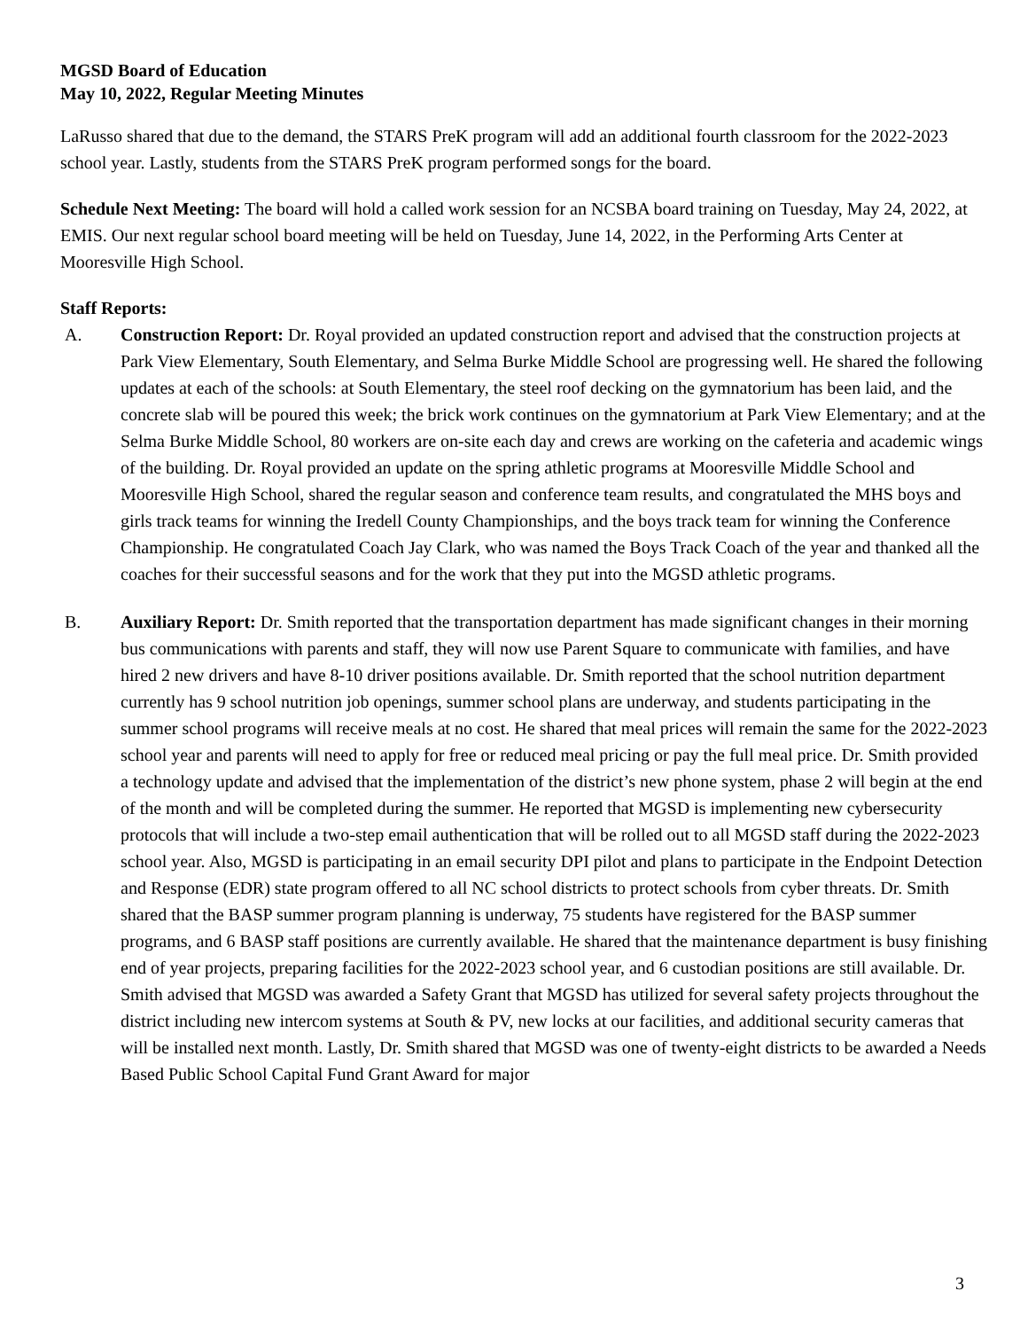MGSD Board of Education
May 10, 2022, Regular Meeting Minutes
LaRusso shared that due to the demand, the STARS PreK program will add an additional fourth classroom for the 2022-2023 school year. Lastly, students from the STARS PreK program performed songs for the board.
Schedule Next Meeting: The board will hold a called work session for an NCSBA board training on Tuesday, May 24, 2022, at EMIS. Our next regular school board meeting will be held on Tuesday, June 14, 2022, in the Performing Arts Center at Mooresville High School.
Staff Reports:
A. Construction Report: Dr. Royal provided an updated construction report and advised that the construction projects at Park View Elementary, South Elementary, and Selma Burke Middle School are progressing well. He shared the following updates at each of the schools: at South Elementary, the steel roof decking on the gymnatorium has been laid, and the concrete slab will be poured this week; the brick work continues on the gymnatorium at Park View Elementary; and at the Selma Burke Middle School, 80 workers are on-site each day and crews are working on the cafeteria and academic wings of the building. Dr. Royal provided an update on the spring athletic programs at Mooresville Middle School and Mooresville High School, shared the regular season and conference team results, and congratulated the MHS boys and girls track teams for winning the Iredell County Championships, and the boys track team for winning the Conference Championship. He congratulated Coach Jay Clark, who was named the Boys Track Coach of the year and thanked all the coaches for their successful seasons and for the work that they put into the MGSD athletic programs.
B. Auxiliary Report: Dr. Smith reported that the transportation department has made significant changes in their morning bus communications with parents and staff, they will now use Parent Square to communicate with families, and have hired 2 new drivers and have 8-10 driver positions available. Dr. Smith reported that the school nutrition department currently has 9 school nutrition job openings, summer school plans are underway, and students participating in the summer school programs will receive meals at no cost. He shared that meal prices will remain the same for the 2022-2023 school year and parents will need to apply for free or reduced meal pricing or pay the full meal price. Dr. Smith provided a technology update and advised that the implementation of the district’s new phone system, phase 2 will begin at the end of the month and will be completed during the summer. He reported that MGSD is implementing new cybersecurity protocols that will include a two-step email authentication that will be rolled out to all MGSD staff during the 2022-2023 school year. Also, MGSD is participating in an email security DPI pilot and plans to participate in the Endpoint Detection and Response (EDR) state program offered to all NC school districts to protect schools from cyber threats. Dr. Smith shared that the BASP summer program planning is underway, 75 students have registered for the BASP summer programs, and 6 BASP staff positions are currently available. He shared that the maintenance department is busy finishing end of year projects, preparing facilities for the 2022-2023 school year, and 6 custodian positions are still available. Dr. Smith advised that MGSD was awarded a Safety Grant that MGSD has utilized for several safety projects throughout the district including new intercom systems at South & PV, new locks at our facilities, and additional security cameras that will be installed next month. Lastly, Dr. Smith shared that MGSD was one of twenty-eight districts to be awarded a Needs Based Public School Capital Fund Grant Award for major
3